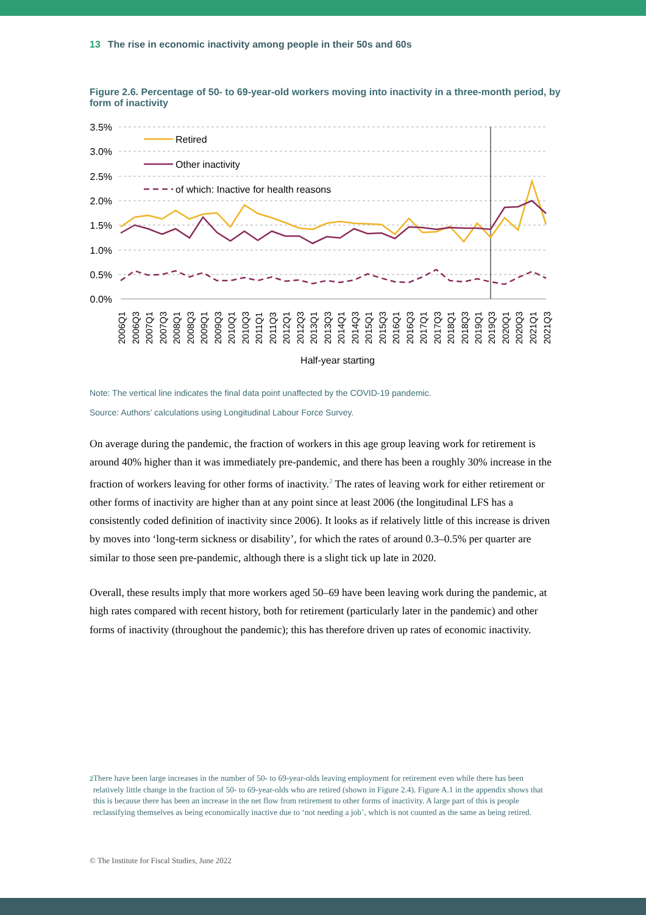13 The rise in economic inactivity among people in their 50s and 60s
Figure 2.6. Percentage of 50- to 69-year-old workers moving into inactivity in a three-month period, by form of inactivity
3.5%
3.0%
2.5%
2.0%
1.5%
1.0%
0.5%
0.0%
Retired
Other inactivity
of which: Inactive for health reasons
2006Q1
2006Q3
2007Q1
2007Q3
2008Q1
2008Q3
2009Q1
2009Q3
2010Q1
2010Q3
2011Q1
2011Q3
2012Q1
2012Q3
2013Q1
2013Q3
2014Q1
2014Q3
2015Q1
2015Q3
2016Q1
2016Q3
2017Q1
2017Q3
2018Q1
2018Q3
2019Q1
2019Q3
2020Q1
2020Q3
2021Q1
2021Q3
Half-year starting
Note: The vertical line indicates the final data point unaffected by the COVID-19 pandemic.
Source: Authors’ calculations using Longitudinal Labour Force Survey.
On average during the pandemic, the fraction of workers in this age group leaving work for retirement is around 40% higher than it was immediately pre-pandemic, and there has been a roughly 30% increase in the fraction of workers leaving for other forms of inactivity.<sup>2</sup> The rates of leaving work for either retirement or other forms of inactivity are higher than at any point since at least 2006 (the longitudinal LFS has a consistently coded definition of inactivity since 2006). It looks as if relatively little of this increase is driven by moves into ‘long-term sickness or disability’, for which the rates of around 0.3–0.5% per quarter are similar to those seen pre-pandemic, although there is a slight tick up late in 2020.
Overall, these results imply that more workers aged 50–69 have been leaving work during the pandemic, at high rates compared with recent history, both for retirement (particularly later in the pandemic) and other forms of inactivity (throughout the pandemic); this has therefore driven up rates of economic inactivity.
<sup>2</sup> There have been large increases in the number of 50- to 69-year-olds leaving employment for retirement even while there has been relatively little change in the fraction of 50- to 69-year-olds who are retired (shown in Figure 2.4). Figure A.1 in the appendix shows that this is because there has been an increase in the net flow from retirement to other forms of inactivity. A large part of this is people reclassifying themselves as being economically inactive due to ‘not needing a job’, which is not counted as the same as being retired.
© The Institute for Fiscal Studies, June 2022